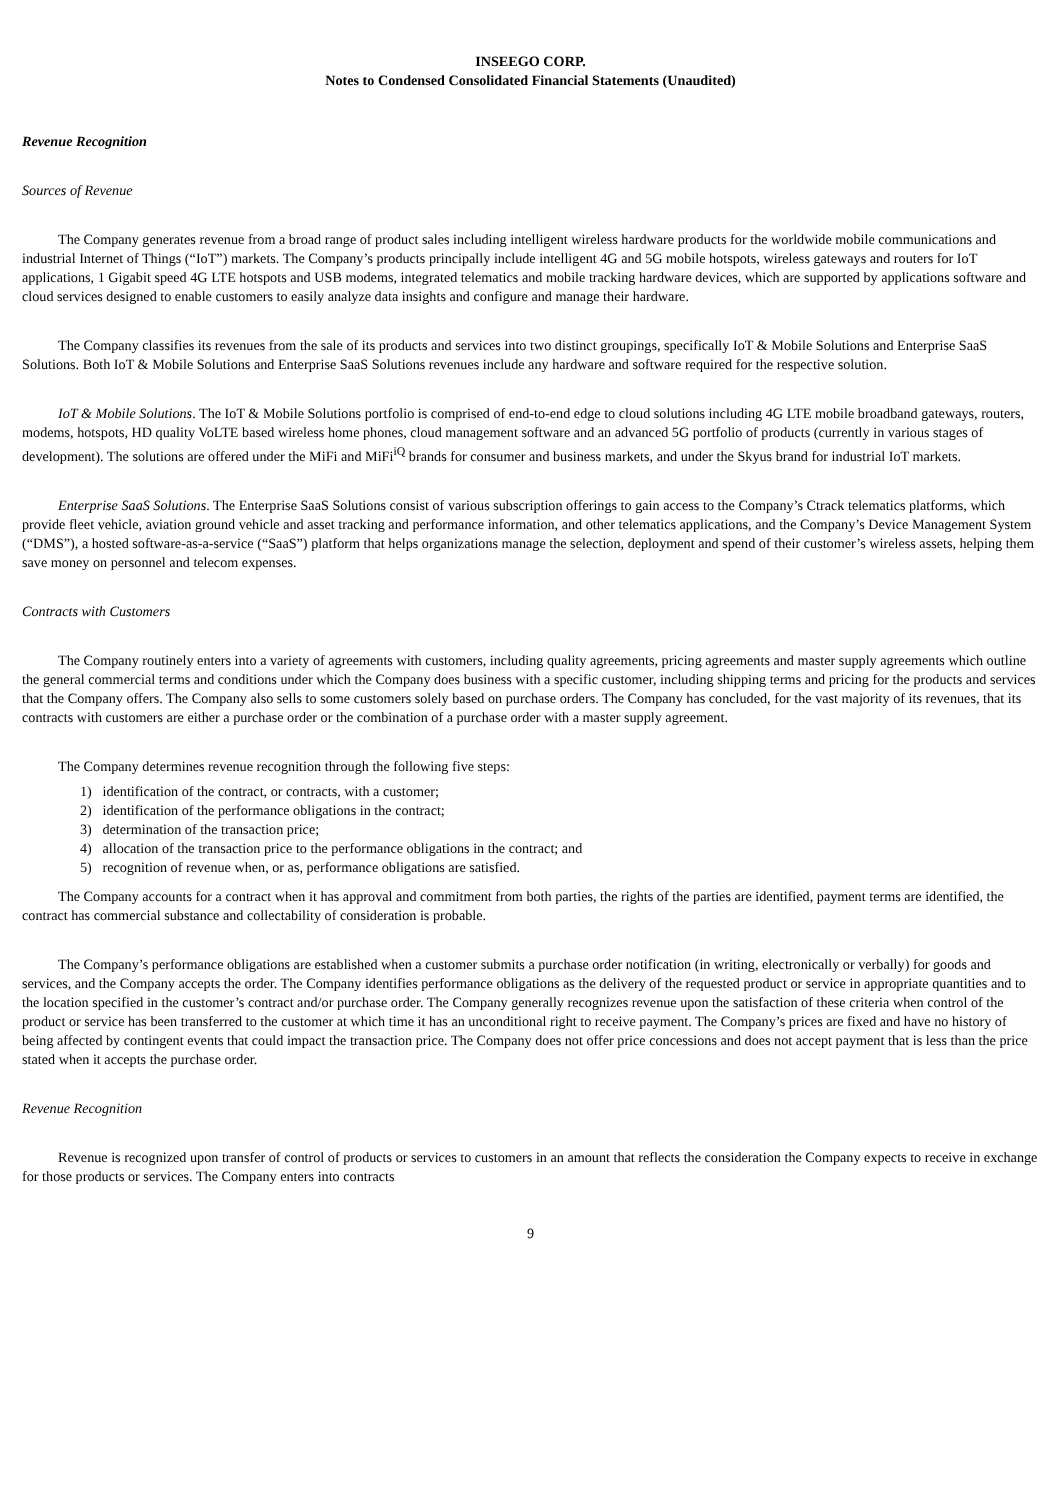INSEEGO CORP.
Notes to Condensed Consolidated Financial Statements (Unaudited)
Revenue Recognition
Sources of Revenue
The Company generates revenue from a broad range of product sales including intelligent wireless hardware products for the worldwide mobile communications and industrial Internet of Things (“IoT”) markets. The Company’s products principally include intelligent 4G and 5G mobile hotspots, wireless gateways and routers for IoT applications, 1 Gigabit speed 4G LTE hotspots and USB modems, integrated telematics and mobile tracking hardware devices, which are supported by applications software and cloud services designed to enable customers to easily analyze data insights and configure and manage their hardware.
The Company classifies its revenues from the sale of its products and services into two distinct groupings, specifically IoT & Mobile Solutions and Enterprise SaaS Solutions. Both IoT & Mobile Solutions and Enterprise SaaS Solutions revenues include any hardware and software required for the respective solution.
IoT & Mobile Solutions. The IoT & Mobile Solutions portfolio is comprised of end-to-end edge to cloud solutions including 4G LTE mobile broadband gateways, routers, modems, hotspots, HD quality VoLTE based wireless home phones, cloud management software and an advanced 5G portfolio of products (currently in various stages of development). The solutions are offered under the MiFi and MiFi<sup>iQ</sup> brands for consumer and business markets, and under the Skyus brand for industrial IoT markets.
Enterprise SaaS Solutions. The Enterprise SaaS Solutions consist of various subscription offerings to gain access to the Company’s Ctrack telematics platforms, which provide fleet vehicle, aviation ground vehicle and asset tracking and performance information, and other telematics applications, and the Company’s Device Management System (“DMS”), a hosted software-as-a-service (“SaaS”) platform that helps organizations manage the selection, deployment and spend of their customer’s wireless assets, helping them save money on personnel and telecom expenses.
Contracts with Customers
The Company routinely enters into a variety of agreements with customers, including quality agreements, pricing agreements and master supply agreements which outline the general commercial terms and conditions under which the Company does business with a specific customer, including shipping terms and pricing for the products and services that the Company offers. The Company also sells to some customers solely based on purchase orders. The Company has concluded, for the vast majority of its revenues, that its contracts with customers are either a purchase order or the combination of a purchase order with a master supply agreement.
The Company determines revenue recognition through the following five steps:
1) identification of the contract, or contracts, with a customer;
2) identification of the performance obligations in the contract;
3) determination of the transaction price;
4) allocation of the transaction price to the performance obligations in the contract; and
5) recognition of revenue when, or as, performance obligations are satisfied.
The Company accounts for a contract when it has approval and commitment from both parties, the rights of the parties are identified, payment terms are identified, the contract has commercial substance and collectability of consideration is probable.
The Company’s performance obligations are established when a customer submits a purchase order notification (in writing, electronically or verbally) for goods and services, and the Company accepts the order. The Company identifies performance obligations as the delivery of the requested product or service in appropriate quantities and to the location specified in the customer’s contract and/or purchase order. The Company generally recognizes revenue upon the satisfaction of these criteria when control of the product or service has been transferred to the customer at which time it has an unconditional right to receive payment. The Company’s prices are fixed and have no history of being affected by contingent events that could impact the transaction price. The Company does not offer price concessions and does not accept payment that is less than the price stated when it accepts the purchase order.
Revenue Recognition
Revenue is recognized upon transfer of control of products or services to customers in an amount that reflects the consideration the Company expects to receive in exchange for those products or services. The Company enters into contracts
9